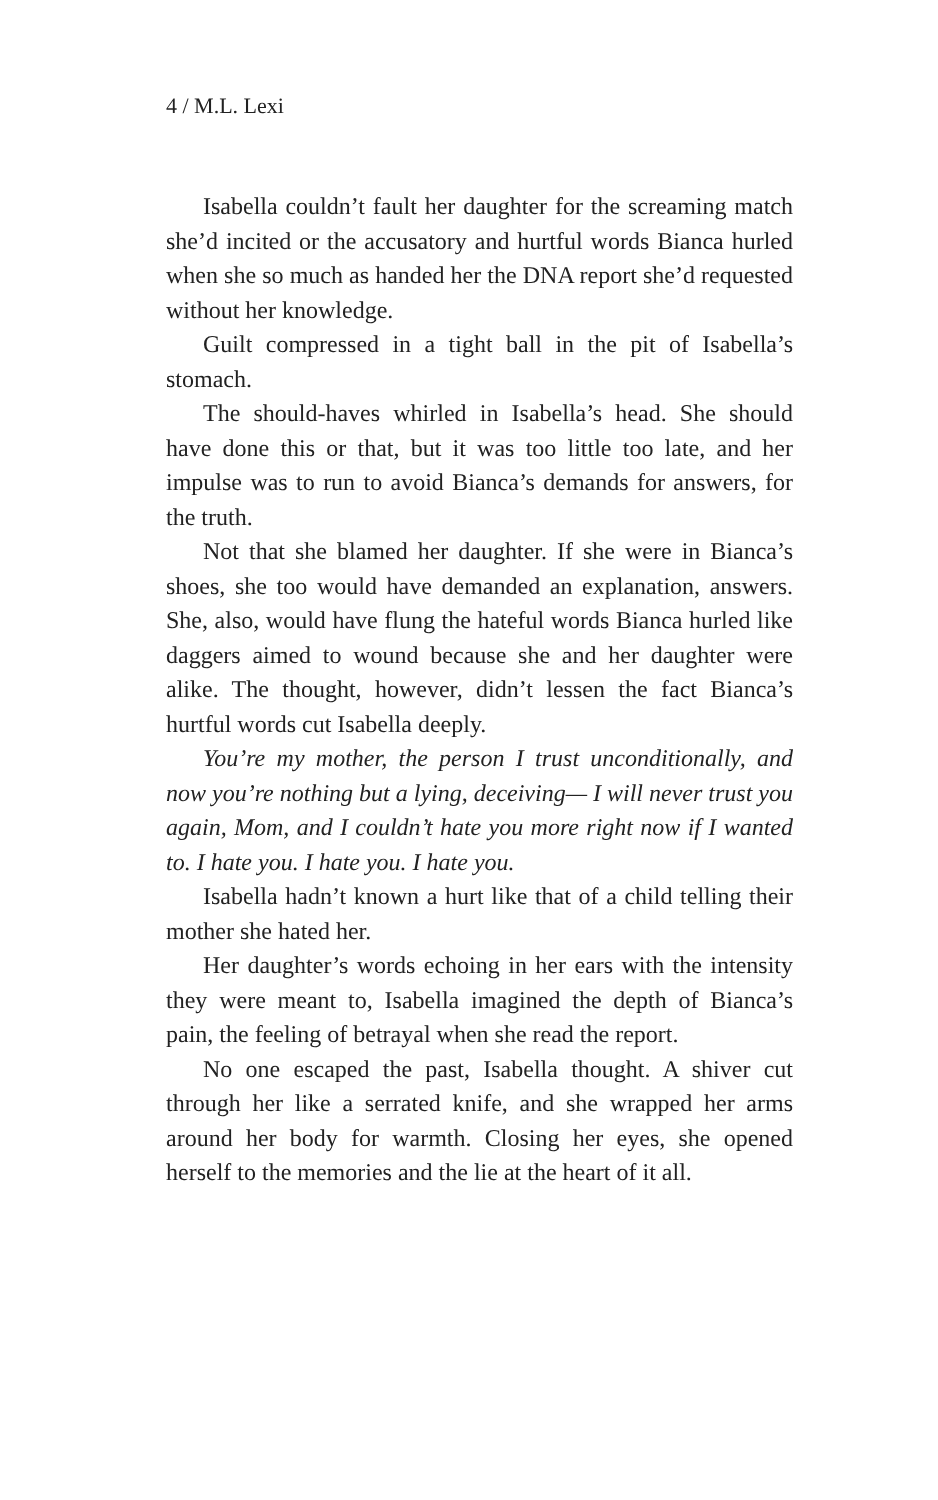4 / M.L. Lexi
Isabella couldn’t fault her daughter for the screaming match she’d incited or the accusatory and hurtful words Bianca hurled when she so much as handed her the DNA report she’d requested without her knowledge.
Guilt compressed in a tight ball in the pit of Isabella’s stomach.
The should-haves whirled in Isabella’s head. She should have done this or that, but it was too little too late, and her impulse was to run to avoid Bianca’s demands for answers, for the truth.
Not that she blamed her daughter. If she were in Bianca’s shoes, she too would have demanded an explanation, answers. She, also, would have flung the hateful words Bianca hurled like daggers aimed to wound because she and her daughter were alike. The thought, however, didn’t lessen the fact Bianca’s hurtful words cut Isabella deeply.
You’re my mother, the person I trust unconditionally, and now you’re nothing but a lying, deceiving— I will never trust you again, Mom, and I couldn’t hate you more right now if I wanted to. I hate you. I hate you. I hate you.
Isabella hadn’t known a hurt like that of a child telling their mother she hated her.
Her daughter’s words echoing in her ears with the intensity they were meant to, Isabella imagined the depth of Bianca’s pain, the feeling of betrayal when she read the report.
No one escaped the past, Isabella thought. A shiver cut through her like a serrated knife, and she wrapped her arms around her body for warmth. Closing her eyes, she opened herself to the memories and the lie at the heart of it all.